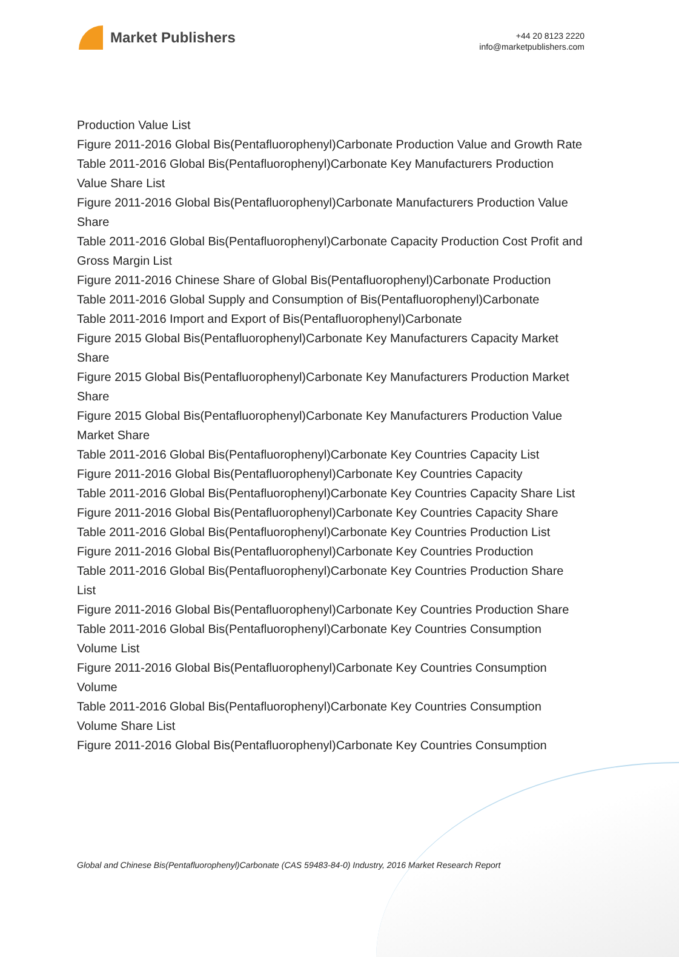Market Publishers
+44 20 8123 2220
info@marketpublishers.com
Production Value List
Figure 2011-2016 Global Bis(Pentafluorophenyl)Carbonate Production Value and Growth Rate
Table 2011-2016 Global Bis(Pentafluorophenyl)Carbonate Key Manufacturers Production Value Share List
Figure 2011-2016 Global Bis(Pentafluorophenyl)Carbonate Manufacturers Production Value Share
Table 2011-2016 Global Bis(Pentafluorophenyl)Carbonate Capacity Production Cost Profit and Gross Margin List
Figure 2011-2016 Chinese Share of Global Bis(Pentafluorophenyl)Carbonate Production
Table 2011-2016 Global Supply and Consumption of Bis(Pentafluorophenyl)Carbonate
Table 2011-2016 Import and Export of Bis(Pentafluorophenyl)Carbonate
Figure 2015 Global Bis(Pentafluorophenyl)Carbonate Key Manufacturers Capacity Market Share
Figure 2015 Global Bis(Pentafluorophenyl)Carbonate Key Manufacturers Production Market Share
Figure 2015 Global Bis(Pentafluorophenyl)Carbonate Key Manufacturers Production Value Market Share
Table 2011-2016 Global Bis(Pentafluorophenyl)Carbonate Key Countries Capacity List
Figure 2011-2016 Global Bis(Pentafluorophenyl)Carbonate Key Countries Capacity
Table 2011-2016 Global Bis(Pentafluorophenyl)Carbonate Key Countries Capacity Share List
Figure 2011-2016 Global Bis(Pentafluorophenyl)Carbonate Key Countries Capacity Share
Table 2011-2016 Global Bis(Pentafluorophenyl)Carbonate Key Countries Production List
Figure 2011-2016 Global Bis(Pentafluorophenyl)Carbonate Key Countries Production
Table 2011-2016 Global Bis(Pentafluorophenyl)Carbonate Key Countries Production Share List
Figure 2011-2016 Global Bis(Pentafluorophenyl)Carbonate Key Countries Production Share
Table 2011-2016 Global Bis(Pentafluorophenyl)Carbonate Key Countries Consumption Volume List
Figure 2011-2016 Global Bis(Pentafluorophenyl)Carbonate Key Countries Consumption Volume
Table 2011-2016 Global Bis(Pentafluorophenyl)Carbonate Key Countries Consumption Volume Share List
Figure 2011-2016 Global Bis(Pentafluorophenyl)Carbonate Key Countries Consumption
Global and Chinese Bis(Pentafluorophenyl)Carbonate (CAS 59483-84-0) Industry, 2016 Market Research Report